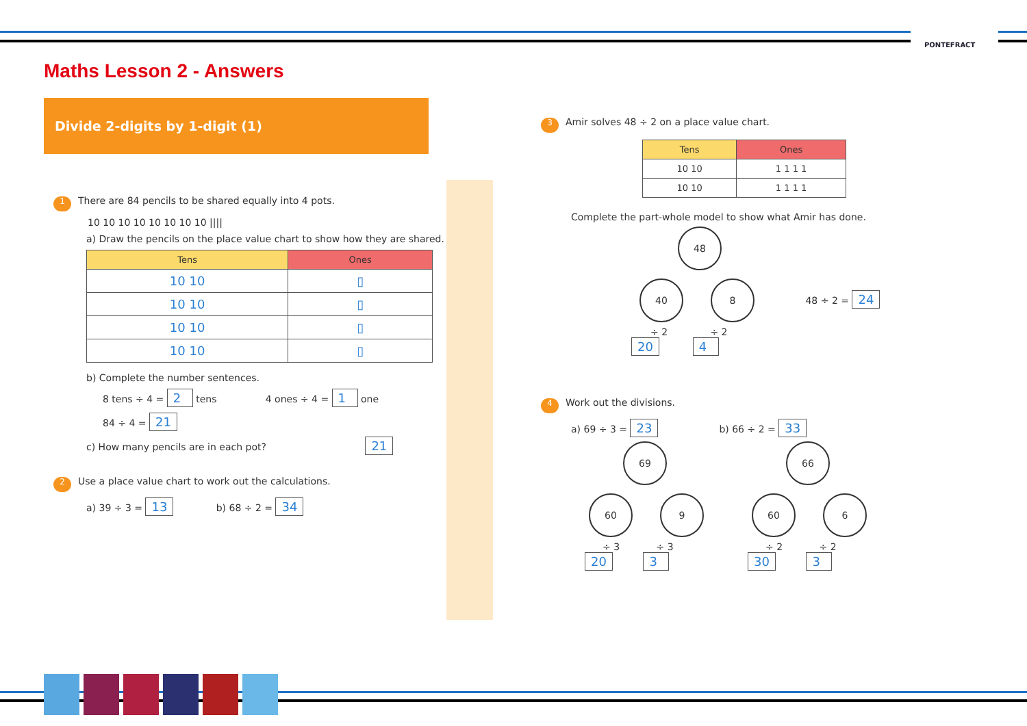PONTEFRACT
Maths Lesson 2 - Answers
Divide 2-digits by 1-digit (1)
1 There are 84 pencils to be shared equally into 4 pots.
10 10 10 10 10 10 10 10 ||||
a) Draw the pencils on the place value chart to show how they are shared.
| Tens | Ones |
| --- | --- |
| 10 10 | ▯ |
| 10 10 | ▯ |
| 10 10 | ▯ |
| 10 10 | ▯ |
b) Complete the number sentences.
8 tens ÷ 4 = 2 tens 4 ones ÷ 4 = 1 one
84 ÷ 4 = 21
c) How many pencils are in each pot? 21
2 Use a place value chart to work out the calculations.
a) 39 ÷ 3 = 13 b) 68 ÷ 2 = 34
3 Amir solves 48 ÷ 2 on a place value chart.
| Tens | Ones |
| --- | --- |
| 10 10 | 1 1 1 1 |
| 10 10 | 1 1 1 1 |
Complete the part-whole model to show what Amir has done.
48
40 8 48 ÷ 2 = 24
÷ 2 ÷ 2
20 4
4 Work out the divisions.
a) 69 ÷ 3 = 23 b) 66 ÷ 2 = 33
69
60 9
÷ 3 ÷ 3
20 3
66
60 6
÷ 2 ÷ 2
30 3